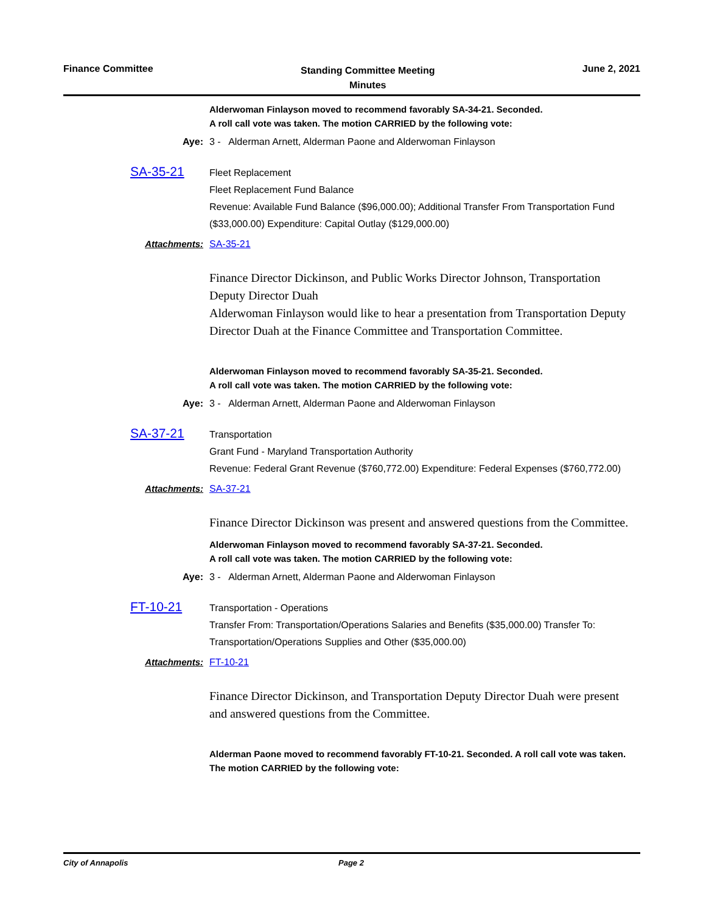Finance Committee
Standing Committee Meeting
Minutes
June 2, 2021
Alderwoman Finlayson moved to recommend favorably SA-34-21. Seconded.
A roll call vote was taken. The motion CARRIED by the following vote:
Aye: 3 - Alderman Arnett, Alderman Paone and Alderwoman Finlayson
SA-35-21
Fleet Replacement
Fleet Replacement Fund Balance
Revenue: Available Fund Balance ($96,000.00); Additional Transfer From Transportation Fund ($33,000.00) Expenditure: Capital Outlay ($129,000.00)
Attachments: SA-35-21
Finance Director Dickinson, and Public Works Director Johnson, Transportation Deputy Director Duah
Alderwoman Finlayson would like to hear a presentation from Transportation Deputy Director Duah at the Finance Committee and Transportation Committee.
Alderwoman Finlayson moved to recommend favorably SA-35-21. Seconded.
A roll call vote was taken. The motion CARRIED by the following vote:
Aye: 3 - Alderman Arnett, Alderman Paone and Alderwoman Finlayson
SA-37-21
Transportation
Grant Fund - Maryland Transportation Authority
Revenue: Federal Grant Revenue ($760,772.00) Expenditure: Federal Expenses ($760,772.00)
Attachments: SA-37-21
Finance Director Dickinson was present and answered questions from the Committee.
Alderwoman Finlayson moved to recommend favorably SA-37-21. Seconded.
A roll call vote was taken. The motion CARRIED by the following vote:
Aye: 3 - Alderman Arnett, Alderman Paone and Alderwoman Finlayson
FT-10-21
Transportation - Operations
Transfer From: Transportation/Operations Salaries and Benefits ($35,000.00) Transfer To: Transportation/Operations Supplies and Other ($35,000.00)
Attachments: FT-10-21
Finance Director Dickinson, and Transportation Deputy Director Duah were present and answered questions from the Committee.
Alderman Paone moved to recommend favorably FT-10-21. Seconded. A roll call vote was taken. The motion CARRIED by the following vote:
City of Annapolis Page 2